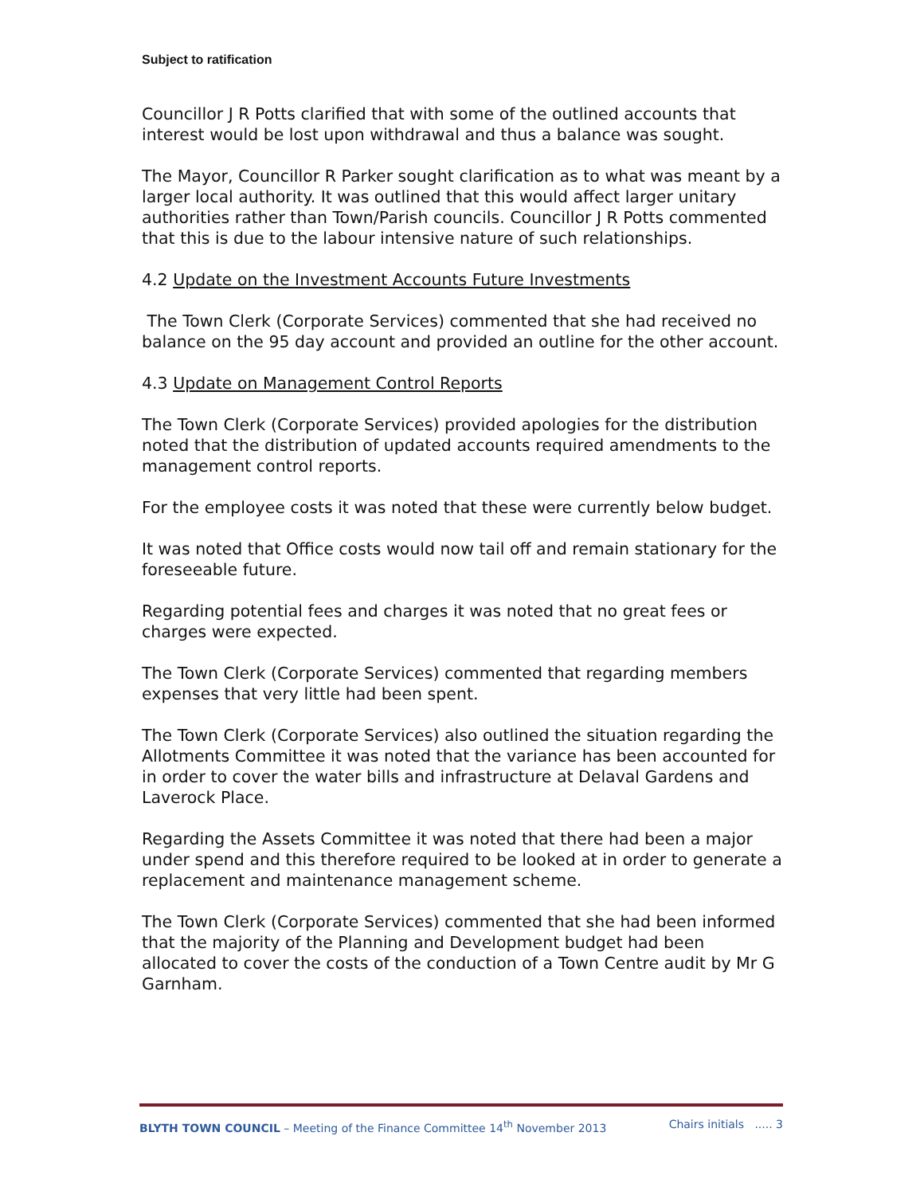Subject to ratification
Councillor J R Potts clarified that with some of the outlined accounts that interest would be lost upon withdrawal and thus a balance was sought.
The Mayor, Councillor R Parker sought clarification as to what was meant by a larger local authority. It was outlined that this would affect larger unitary authorities rather than Town/Parish councils. Councillor J R Potts commented that this is due to the labour intensive nature of such relationships.
4.2 Update on the Investment Accounts Future Investments
The Town Clerk (Corporate Services) commented that she had received no balance on the 95 day account and provided an outline for the other account.
4.3 Update on Management Control Reports
The Town Clerk (Corporate Services) provided apologies for the distribution noted that the distribution of updated accounts required amendments to the management control reports.
For the employee costs it was noted that these were currently below budget.
It was noted that Office costs would now tail off and remain stationary for the foreseeable future.
Regarding potential fees and charges it was noted that no great fees or charges were expected.
The Town Clerk (Corporate Services) commented that regarding members expenses that very little had been spent.
The Town Clerk (Corporate Services) also outlined the situation regarding the Allotments Committee it was noted that the variance has been accounted for in order to cover the water bills and infrastructure at Delaval Gardens and Laverock Place.
Regarding the Assets Committee it was noted that there had been a major under spend and this therefore required to be looked at in order to generate a replacement and maintenance management scheme.
The Town Clerk (Corporate Services) commented that she had been informed that the majority of the Planning and Development budget had been allocated to cover the costs of the conduction of a Town Centre audit by Mr G Garnham.
BLYTH TOWN COUNCIL – Meeting of the Finance Committee 14<sup>th</sup> November 2013 Chairs initials ..... 3